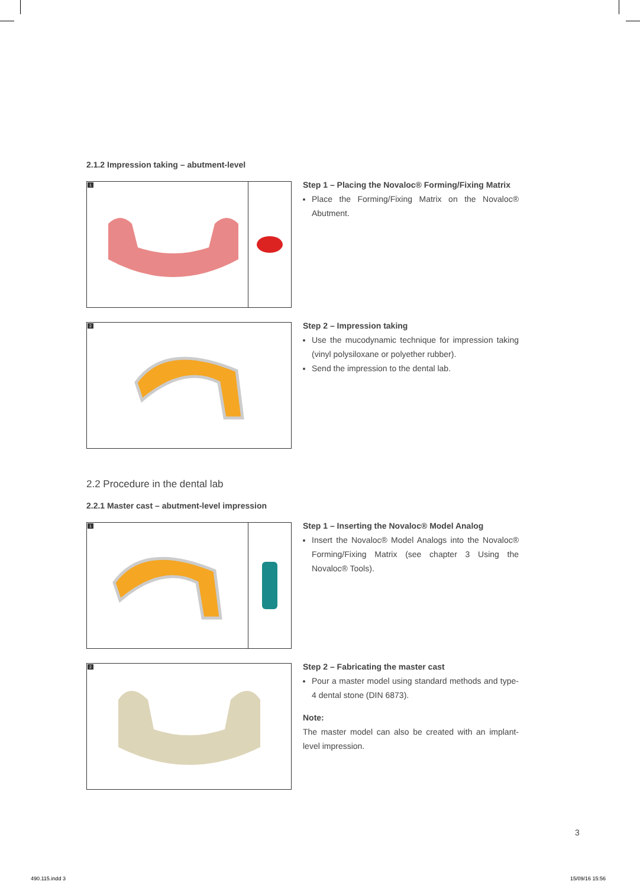2.1.2 Impression taking – abutment-level
1
Step 1 – Placing the Novaloc® Forming/Fixing Matrix
Place the Forming/Fixing Matrix on the Novaloc® Abutment.
2
Step 2 – Impression taking
Use the mucodynamic technique for impression taking (vinyl polysiloxane or polyether rubber).
Send the impression to the dental lab.
2.2 Procedure in the dental lab
2.2.1 Master cast – abutment-level impression
1
Step 1 – Inserting the Novaloc® Model Analog
Insert the Novaloc® Model Analogs into the Novaloc® Forming/Fixing Matrix (see chapter 3 Using the Novaloc® Tools).
2
Step 2 – Fabricating the master cast
Pour a master model using standard methods and type-4 dental stone (DIN 6873).
Note:
The master model can also be created with an implant-level impression.
3
490.115.indd 3 15/09/16 15:56